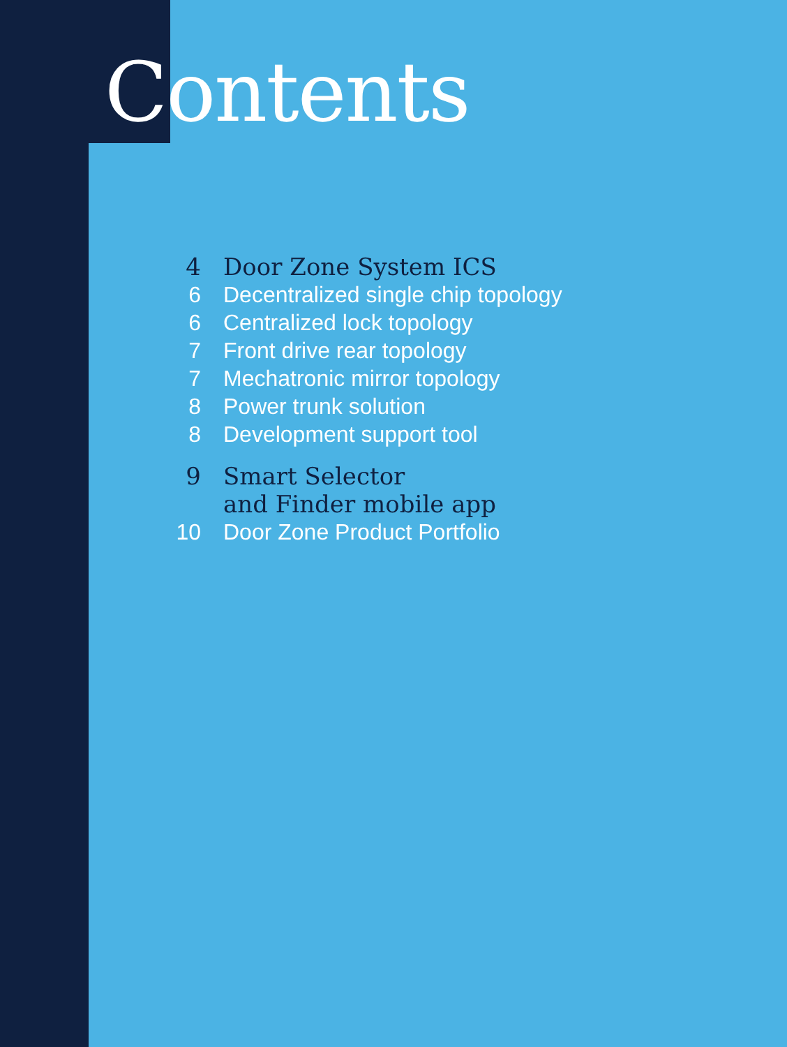Contents
4 Door Zone System ICS
6 Decentralized single chip topology
6 Centralized lock topology
7 Front drive rear topology
7 Mechatronic mirror topology
8 Power trunk solution
8 Development support tool
9 Smart Selector
and Finder mobile app
10 Door Zone Product Portfolio